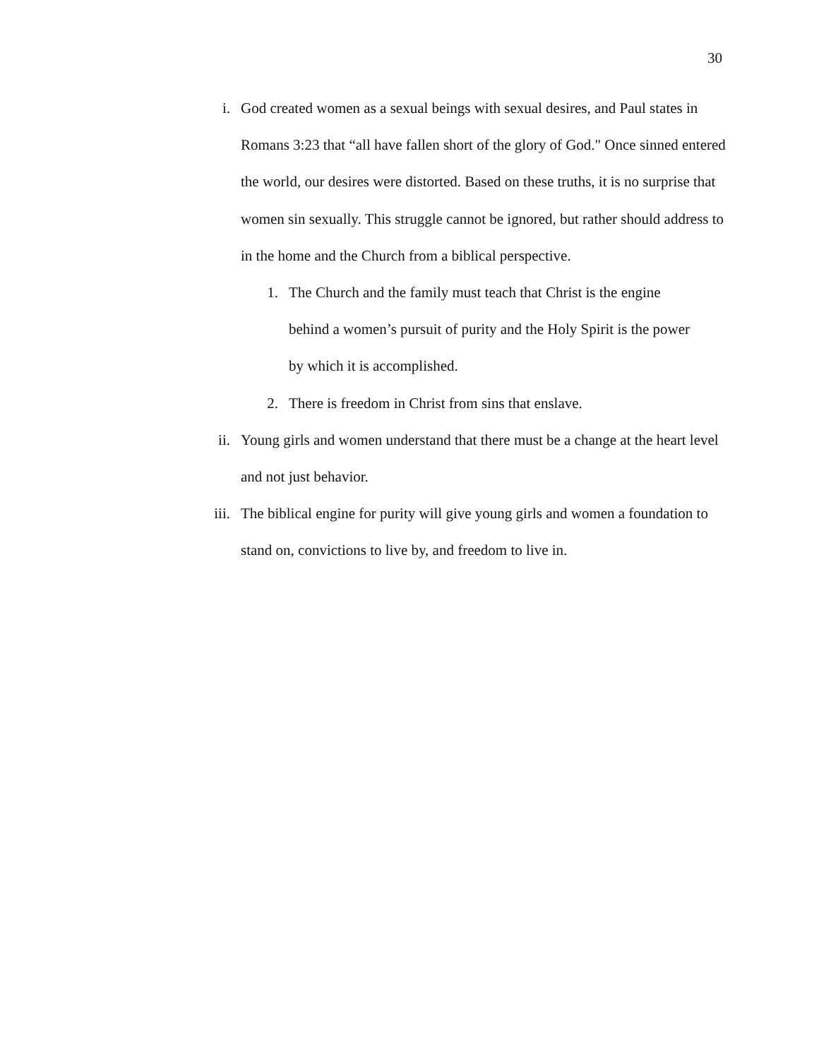30
i. God created women as a sexual beings with sexual desires, and Paul states in Romans 3:23 that “all have fallen short of the glory of God." Once sinned entered the world, our desires were distorted. Based on these truths, it is no surprise that women sin sexually. This struggle cannot be ignored, but rather should address to in the home and the Church from a biblical perspective.
1. The Church and the family must teach that Christ is the engine behind a women’s pursuit of purity and the Holy Spirit is the power by which it is accomplished.
2. There is freedom in Christ from sins that enslave.
ii. Young girls and women understand that there must be a change at the heart level and not just behavior.
iii. The biblical engine for purity will give young girls and women a foundation to stand on, convictions to live by, and freedom to live in.